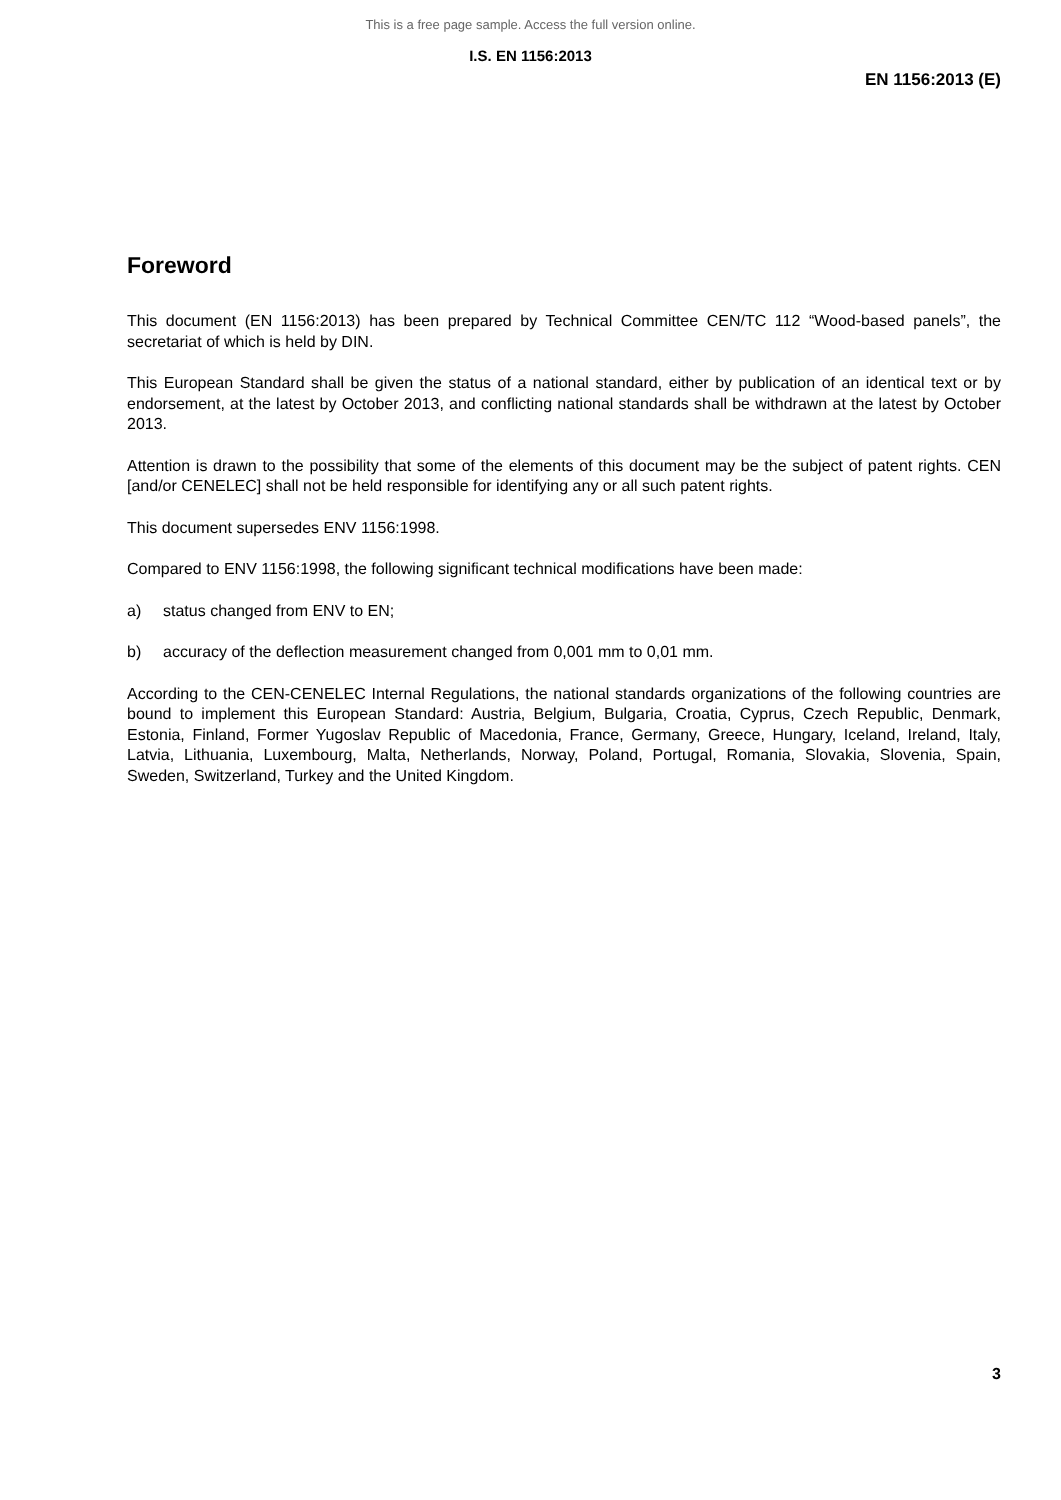This is a free page sample. Access the full version online.
I.S. EN 1156:2013
EN 1156:2013 (E)
Foreword
This document (EN 1156:2013) has been prepared by Technical Committee CEN/TC 112 “Wood-based panels”, the secretariat of which is held by DIN.
This European Standard shall be given the status of a national standard, either by publication of an identical text or by endorsement, at the latest by October 2013, and conflicting national standards shall be withdrawn at the latest by October 2013.
Attention is drawn to the possibility that some of the elements of this document may be the subject of patent rights. CEN [and/or CENELEC] shall not be held responsible for identifying any or all such patent rights.
This document supersedes ENV 1156:1998.
Compared to ENV 1156:1998, the following significant technical modifications have been made:
a) status changed from ENV to EN;
b) accuracy of the deflection measurement changed from 0,001 mm to 0,01 mm.
According to the CEN-CENELEC Internal Regulations, the national standards organizations of the following countries are bound to implement this European Standard: Austria, Belgium, Bulgaria, Croatia, Cyprus, Czech Republic, Denmark, Estonia, Finland, Former Yugoslav Republic of Macedonia, France, Germany, Greece, Hungary, Iceland, Ireland, Italy, Latvia, Lithuania, Luxembourg, Malta, Netherlands, Norway, Poland, Portugal, Romania, Slovakia, Slovenia, Spain, Sweden, Switzerland, Turkey and the United Kingdom.
3